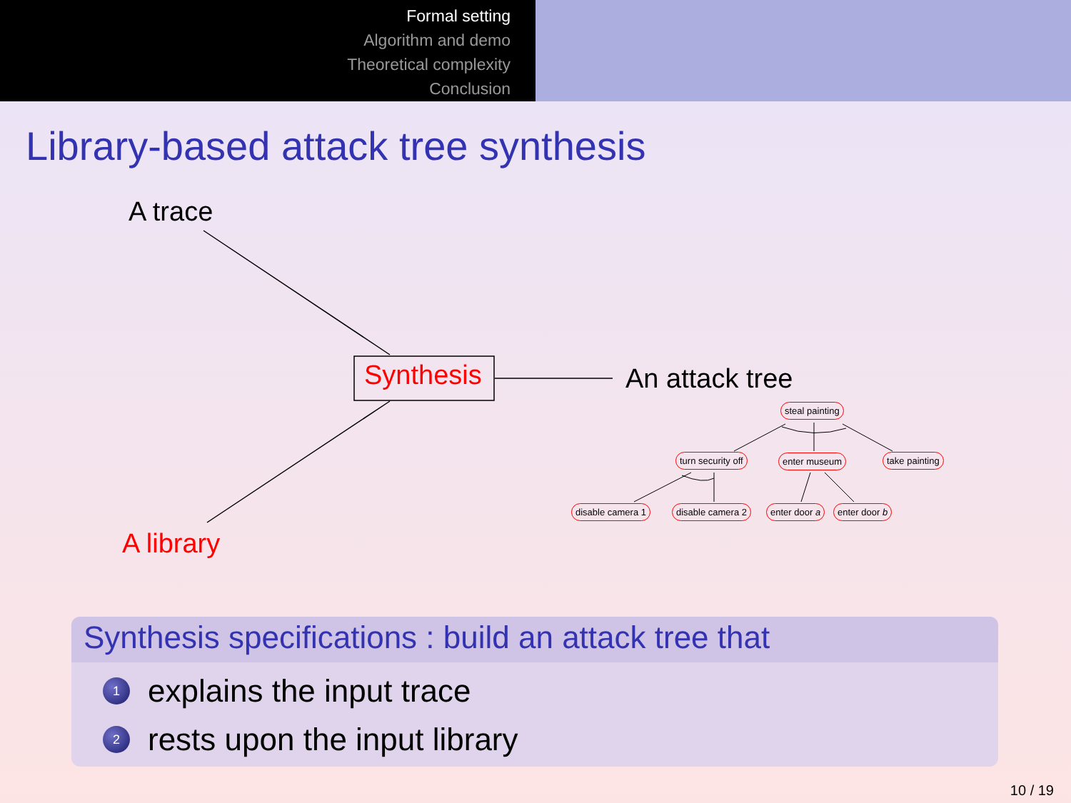Formal setting
Algorithm and demo
Theoretical complexity
Conclusion
Library-based attack tree synthesis
A trace
Synthesis An attack tree
steal painting
turn security off enter museum take painting
disable camera 1 disable camera 2 enter door a enter door b
A library
Synthesis specifications : build an attack tree that
1 explains the input trace
2 rests upon the input library
10 / 19